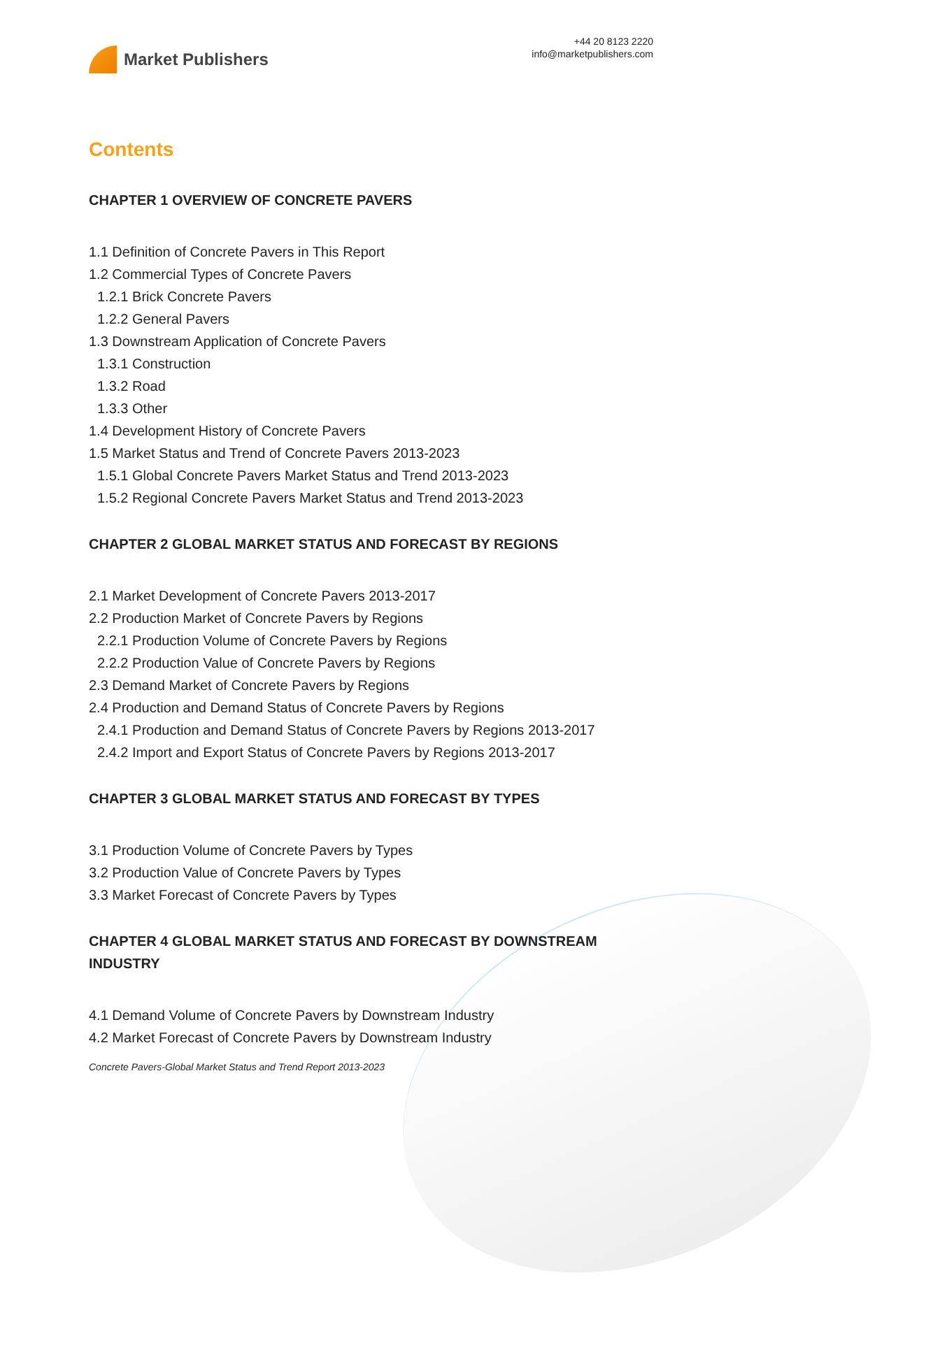Market Publishers
+44 20 8123 2220
info@marketpublishers.com
Contents
CHAPTER 1 OVERVIEW OF CONCRETE PAVERS
1.1 Definition of Concrete Pavers in This Report
1.2 Commercial Types of Concrete Pavers
1.2.1 Brick Concrete Pavers
1.2.2 General Pavers
1.3 Downstream Application of Concrete Pavers
1.3.1 Construction
1.3.2 Road
1.3.3 Other
1.4 Development History of Concrete Pavers
1.5 Market Status and Trend of Concrete Pavers 2013-2023
1.5.1 Global Concrete Pavers Market Status and Trend 2013-2023
1.5.2 Regional Concrete Pavers Market Status and Trend 2013-2023
CHAPTER 2 GLOBAL MARKET STATUS AND FORECAST BY REGIONS
2.1 Market Development of Concrete Pavers 2013-2017
2.2 Production Market of Concrete Pavers by Regions
2.2.1 Production Volume of Concrete Pavers by Regions
2.2.2 Production Value of Concrete Pavers by Regions
2.3 Demand Market of Concrete Pavers by Regions
2.4 Production and Demand Status of Concrete Pavers by Regions
2.4.1 Production and Demand Status of Concrete Pavers by Regions 2013-2017
2.4.2 Import and Export Status of Concrete Pavers by Regions 2013-2017
CHAPTER 3 GLOBAL MARKET STATUS AND FORECAST BY TYPES
3.1 Production Volume of Concrete Pavers by Types
3.2 Production Value of Concrete Pavers by Types
3.3 Market Forecast of Concrete Pavers by Types
CHAPTER 4 GLOBAL MARKET STATUS AND FORECAST BY DOWNSTREAM INDUSTRY
4.1 Demand Volume of Concrete Pavers by Downstream Industry
4.2 Market Forecast of Concrete Pavers by Downstream Industry
Concrete Pavers-Global Market Status and Trend Report 2013-2023